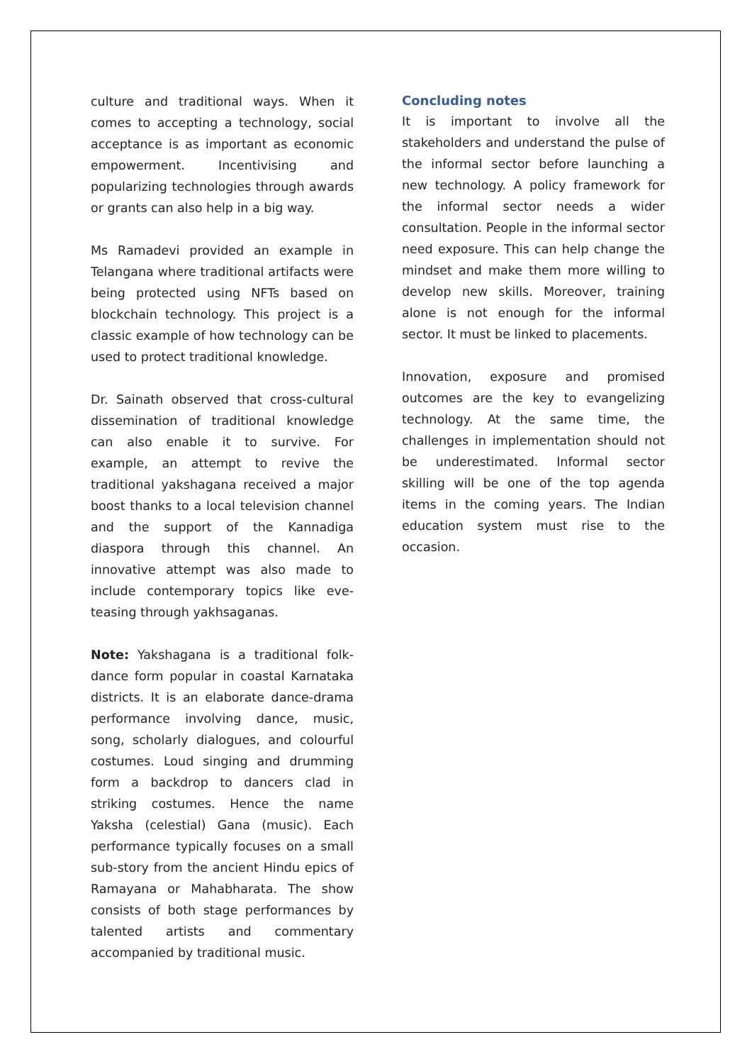culture and traditional ways. When it comes to accepting a technology, social acceptance is as important as economic empowerment. Incentivising and popularizing technologies through awards or grants can also help in a big way.
Ms Ramadevi provided an example in Telangana where traditional artifacts were being protected using NFTs based on blockchain technology. This project is a classic example of how technology can be used to protect traditional knowledge.
Dr. Sainath observed that cross-cultural dissemination of traditional knowledge can also enable it to survive. For example, an attempt to revive the traditional yakshagana received a major boost thanks to a local television channel and the support of the Kannadiga diaspora through this channel. An innovative attempt was also made to include contemporary topics like eve-teasing through yakhsaganas.
Note: Yakshagana is a traditional folk-dance form popular in coastal Karnataka districts. It is an elaborate dance-drama performance involving dance, music, song, scholarly dialogues, and colourful costumes. Loud singing and drumming form a backdrop to dancers clad in striking costumes. Hence the name Yaksha (celestial) Gana (music). Each performance typically focuses on a small sub-story from the ancient Hindu epics of Ramayana or Mahabharata. The show consists of both stage performances by talented artists and commentary accompanied by traditional music.
Concluding notes
It is important to involve all the stakeholders and understand the pulse of the informal sector before launching a new technology. A policy framework for the informal sector needs a wider consultation. People in the informal sector need exposure. This can help change the mindset and make them more willing to develop new skills. Moreover, training alone is not enough for the informal sector. It must be linked to placements.
Innovation, exposure and promised outcomes are the key to evangelizing technology. At the same time, the challenges in implementation should not be underestimated. Informal sector skilling will be one of the top agenda items in the coming years. The Indian education system must rise to the occasion.